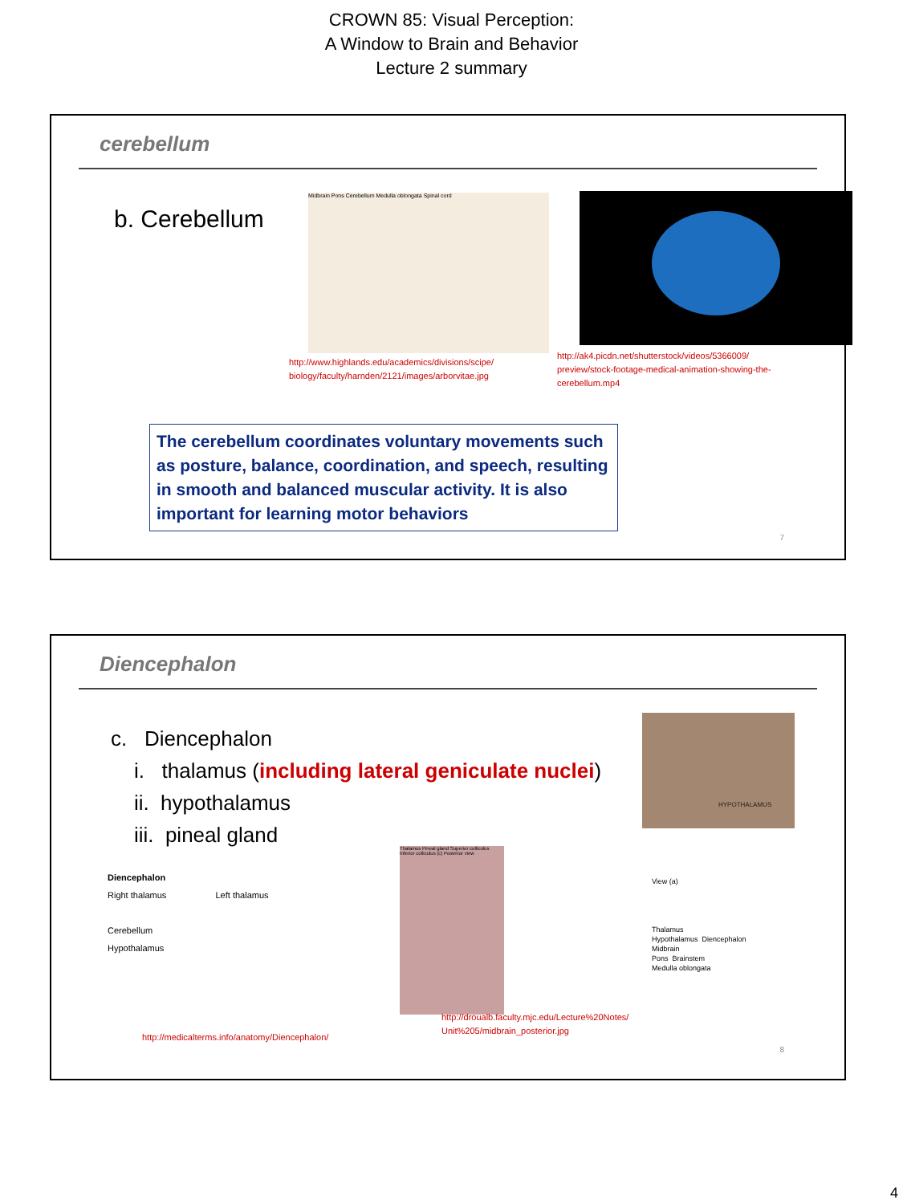CROWN 85: Visual Perception:
A Window to Brain and Behavior
Lecture 2 summary
cerebellum
b. Cerebellum
Midbrain Pons Cerebellum Medulla oblongata Spinal cord
http://www.highlands.edu/academics/divisions/scipe/
biology/faculty/harnden/2121/images/arborvitae.jpg
http://ak4.picdn.net/shutterstock/videos/5366009/
preview/stock-footage-medical-animation-showing-the-
cerebellum.mp4
The cerebellum coordinates voluntary movements such as posture, balance, coordination, and speech, resulting in smooth and balanced muscular activity. It is also important for learning motor behaviors
7
Diencephalon
c. Diencephalon
i. thalamus (including lateral geniculate nuclei)
ii. hypothalamus
iii. pineal gland
HYPOTHALAMUS
Diencephalon
Right thalamus Left thalamus
Cerebellum
Hypothalamus
Thalamus Pineal gland Superior colliculus Inferior colliculus (c) Posterior view
View (a)
Thalamus
Hypothalamus Diencephalon
Midbrain
Pons Brainstem
Medulla oblongata
http://medicalterms.info/anatomy/Diencephalon/
http://droualb.faculty.mjc.edu/Lecture%20Notes/
Unit%205/midbrain_posterior.jpg
8
4